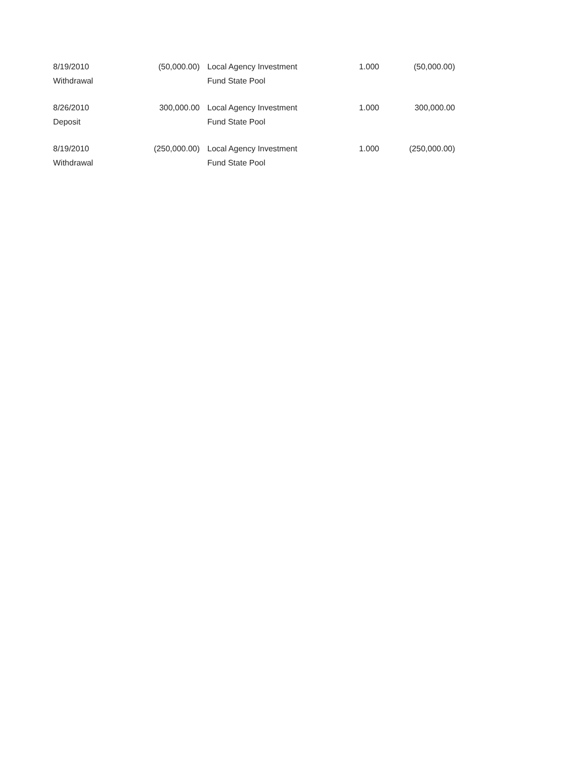| 8/19/2010 Withdrawal | (50,000.00) | Local Agency Investment Fund State Pool | 1.000 | (50,000.00) |
| 8/26/2010 Deposit | 300,000.00 | Local Agency Investment Fund State Pool | 1.000 | 300,000.00 |
| 8/19/2010 Withdrawal | (250,000.00) | Local Agency Investment Fund State Pool | 1.000 | (250,000.00) |